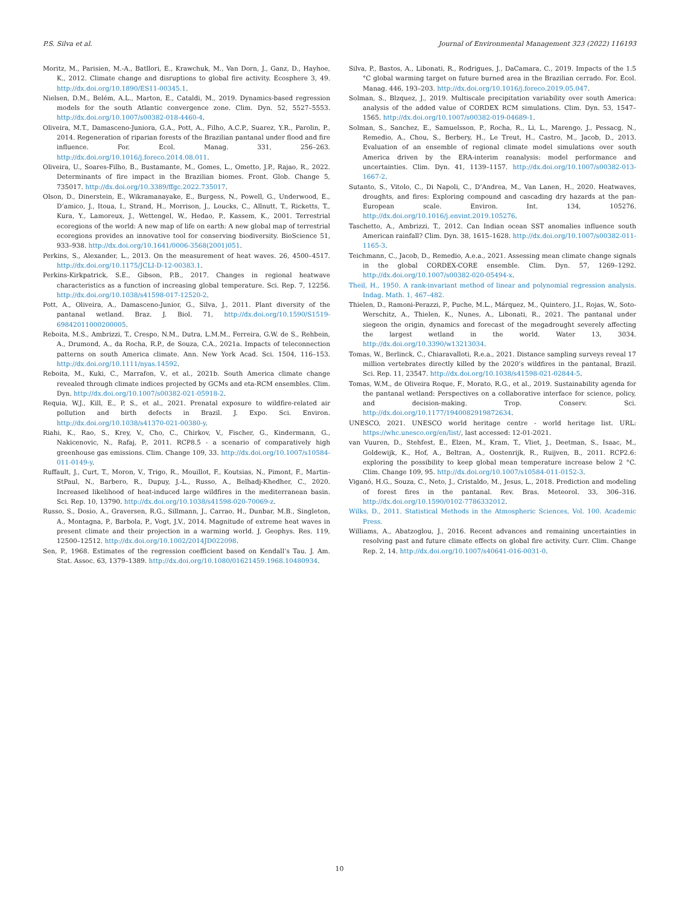P.S. Silva et al. Journal of Environmental Management 323 (2022) 116193
Moritz, M., Parisien, M.-A., Batllori, E., Krawchuk, M., Van Dorn, J., Ganz, D., Hayhoe, K., 2012. Climate change and disruptions to global fire activity. Ecosphere 3, 49. http://dx.doi.org/10.1890/ES11-00345.1.
Nielsen, D.M., Belém, A.L., Marton, E., Cataldi, M., 2019. Dynamics-based regression models for the south Atlantic convergence zone. Clim. Dyn. 52, 5527–5553. http://dx.doi.org/10.1007/s00382-018-4460-4.
Oliveira, M.T., Damasceno-Juniora, G.A., Pott, A., Filho, A.C.P., Suarez, Y.R., Parolin, P., 2014. Regeneration of riparian forests of the Brazilian pantanal under flood and fire influence. For. Ecol. Manag. 331, 256–263. http://dx.doi.org/10.1016/j.foreco.2014.08.011.
Oliveira, U., Soares-Filho, B., Bustamante, M., Gomes, L., Ometto, J.P., Rajao, R., 2022. Determinants of fire impact in the Brazilian biomes. Front. Glob. Change 5, 735017. http://dx.doi.org/10.3389/ffgc.2022.735017.
Olson, D., Dinerstein, E., Wikramanayake, E., Burgess, N., Powell, G., Underwood, E., D’amico, J., Itoua, I., Strand, H., Morrison, J., Loucks, C., Allnutt, T., Ricketts, T., Kura, Y., Lamoreux, J., Wettengel, W., Hedao, P., Kassem, K., 2001. Terrestrial ecoregions of the world: A new map of life on earth: A new global map of terrestrial ecoregions provides an innovative tool for conserving biodiversity. BioScience 51, 933–938. http://dx.doi.org/10.1641/0006-3568(2001)051.
Perkins, S., Alexander, L., 2013. On the measurement of heat waves. 26, 4500–4517. http://dx.doi.org/10.1175/JCLI-D-12-00383.1.
Perkins-Kirkpatrick, S.E., Gibson, P.B., 2017. Changes in regional heatwave characteristics as a function of increasing global temperature. Sci. Rep. 7, 12256. http://dx.doi.org/10.1038/s41598-017-12520-2.
Pott, A., Oliveira, A., Damasceno-Junior, G., Silva, J., 2011. Plant diversity of the pantanal wetland. Braz. J. Biol. 71, http://dx.doi.org/10.1590/S1519-69842011000200005.
Reboita, M.S., Ambrizzi, T., Crespo, N.M., Dutra, L.M.M., Ferreira, G.W. de S., Rehbein, A., Drumond, A., da Rocha, R.P., de Souza, C.A., 2021a. Impacts of teleconnection patterns on south America climate. Ann. New York Acad. Sci. 1504, 116–153. http://dx.doi.org/10.1111/nyas.14592.
Reboita, M., Kuki, C., Marrafon, V., et al., 2021b. South America climate change revealed through climate indices projected by GCMs and eta-RCM ensembles. Clim. Dyn. http://dx.doi.org/10.1007/s00382-021-05918-2.
Requia, W.J., Kill, E., P, S., et al., 2021. Prenatal exposure to wildfire-related air pollution and birth defects in Brazil. J. Expo. Sci. Environ. http://dx.doi.org/10.1038/s41370-021-00380-y.
Riahi, K., Rao, S., Krey, V., Cho, C., Chirkov, V., Fischer, G., Kindermann, G., Nakicenovic, N., Rafaj, P., 2011. RCP8.5 - a scenario of comparatively high greenhouse gas emissions. Clim. Change 109, 33. http://dx.doi.org/10.1007/s10584-011-0149-y.
Ruffault, J., Curt, T., Moron, V., Trigo, R., Mouillot, F., Koutsias, N., Pimont, F., Martin-StPaul, N., Barbero, R., Dupuy, J.-L., Russo, A., Belhadj-Khedher, C., 2020. Increased likelihood of heat-induced large wildfires in the mediterranean basin. Sci. Rep. 10, 13790. http://dx.doi.org/10.1038/s41598-020-70069-z.
Russo, S., Dosio, A., Graversen, R.G., Sillmann, J., Carrao, H., Dunbar, M.B., Singleton, A., Montagna, P., Barbola, P., Vogt, J.V., 2014. Magnitude of extreme heat waves in present climate and their projection in a warming world. J. Geophys. Res. 119, 12500–12512. http://dx.doi.org/10.1002/2014JD022098.
Sen, P., 1968. Estimates of the regression coefficient based on Kendall’s Tau. J. Am. Stat. Assoc. 63, 1379–1389. http://dx.doi.org/10.1080/01621459.1968.10480934.
Silva, P., Bastos, A., Libonati, R., Rodrigues, J., DaCamara, C., 2019. Impacts of the 1.5 °C global warming target on future burned area in the Brazilian cerrado. For. Ecol. Manag. 446, 193–203. http://dx.doi.org/10.1016/j.foreco.2019.05.047.
Solman, S., Blzquez, J., 2019. Multiscale precipitation variability over south America: analysis of the added value of CORDEX RCM simulations. Clim. Dyn. 53, 1547–1565. http://dx.doi.org/10.1007/s00382-019-04689-1.
Solman, S., Sanchez, E., Samuelsson, P., Rocha, R., Li, L., Marengo, J., Pessacg, N., Remedio, A., Chou, S., Berbery, H., Le Treut, H., Castro, M., Jacob, D., 2013. Evaluation of an ensemble of regional climate model simulations over south America driven by the ERA-interim reanalysis: model performance and uncertainties. Clim. Dyn. 41, 1139–1157. http://dx.doi.org/10.1007/s00382-013-1667-2.
Sutanto, S., Vitolo, C., Di Napoli, C., D’Andrea, M., Van Lanen, H., 2020. Heatwaves, droughts, and fires: Exploring compound and cascading dry hazards at the pan-European scale. Environ. Int. 134, 105276. http://dx.doi.org/10.1016/j.envint.2019.105276.
Taschetto, A., Ambrizzi, T., 2012. Can Indian ocean SST anomalies influence south American rainfall? Clim. Dyn. 38, 1615–1628. http://dx.doi.org/10.1007/s00382-011-1165-3.
Teichmann, C., Jacob, D., Remedio, A.e.a., 2021. Assessing mean climate change signals in the global CORDEX-CORE ensemble. Clim. Dyn. 57, 1269–1292. http://dx.doi.org/10.1007/s00382-020-05494-x.
Theil, H., 1950. A rank-invariant method of linear and polynomial regression analysis. Indag. Math. 1, 467–482.
Thielen, D., Ramoni-Perazzi, P., Puche, M.L., Márquez, M., Quintero, J.I., Rojas, W., Soto-Werschitz, A., Thielen, K., Nunes, A., Libonati, R., 2021. The pantanal under siegeon the origin, dynamics and forecast of the megadrought severely affecting the largest wetland in the world. Water 13, 3034. http://dx.doi.org/10.3390/w13213034.
Tomas, W., Berlinck, C., Chiaravalloti, R.e.a., 2021. Distance sampling surveys reveal 17 million vertebrates directly killed by the 2020’s wildfires in the pantanal, Brazil. Sci. Rep. 11, 23547. http://dx.doi.org/10.1038/s41598-021-02844-5.
Tomas, W.M., de Oliveira Roque, F., Morato, R.G., et al., 2019. Sustainability agenda for the pantanal wetland: Perspectives on a collaborative interface for science, policy, and decision-making. Trop. Conserv. Sci. http://dx.doi.org/10.1177/1940082919872634.
UNESCO, 2021. UNESCO world heritage centre - world heritage list. URL: https://whc.unesco.org/en/list/, last accessed: 12-01-2021.
van Vuuren, D., Stehfest, E., Elzen, M., Kram, T., Vliet, J., Deetman, S., Isaac, M., Goldewijk, K., Hof, A., Beltran, A., Oostenrijk, R., Ruijven, B., 2011. RCP2.6: exploring the possibility to keep global mean temperature increase below 2 °C. Clim. Change 109, 95. http://dx.doi.org/10.1007/s10584-011-0152-3.
Viganó, H.G., Souza, C., Neto, J., Cristaldo, M., Jesus, L., 2018. Prediction and modeling of forest fires in the pantanal. Rev. Bras. Meteorol. 33, 306–316. http://dx.doi.org/10.1590/0102-7786332012.
Wilks, D., 2011. Statistical Methods in the Atmospheric Sciences, Vol. 100. Academic Press.
Williams, A., Abatzoglou, J., 2016. Recent advances and remaining uncertainties in resolving past and future climate effects on global fire activity. Curr. Clim. Change Rep. 2, 14. http://dx.doi.org/10.1007/s40641-016-0031-0.
10